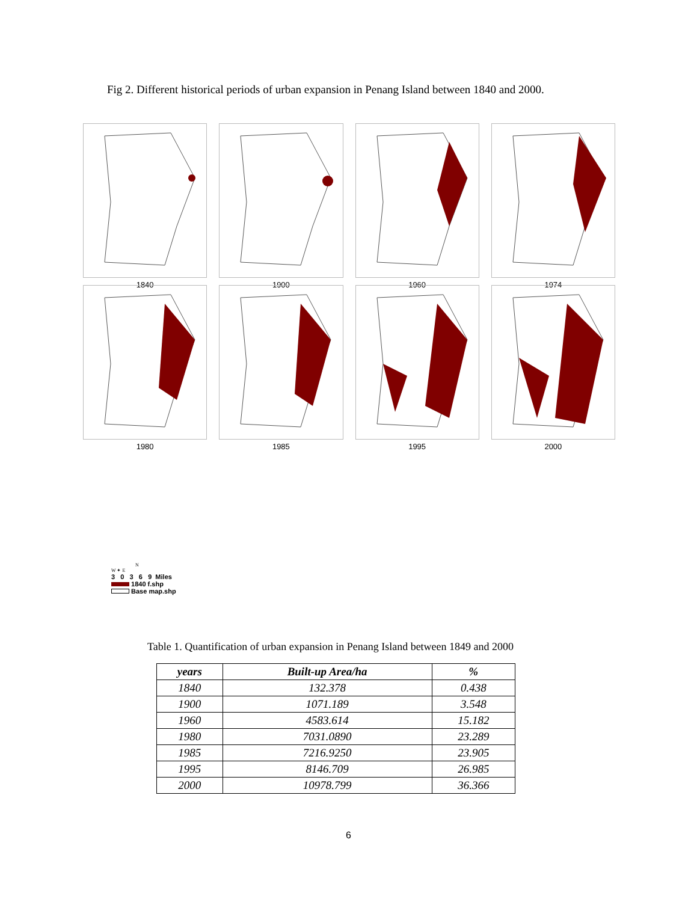Fig 2. Different historical periods of urban expansion in Penang Island between 1840 and 2000.
1840 1900 1960 1974
1980 1985 1995 2000
N
W ✦ E
3 0 3 6 9 Miles
1840 f.shp
Base map.shp
Table 1. Quantification of urban expansion in Penang Island between 1849 and 2000
| years | Built-up Area/ha | % |
| --- | --- | --- |
| 1840 | 132.378 | 0.438 |
| 1900 | 1071.189 | 3.548 |
| 1960 | 4583.614 | 15.182 |
| 1980 | 7031.0890 | 23.289 |
| 1985 | 7216.9250 | 23.905 |
| 1995 | 8146.709 | 26.985 |
| 2000 | 10978.799 | 36.366 |
6